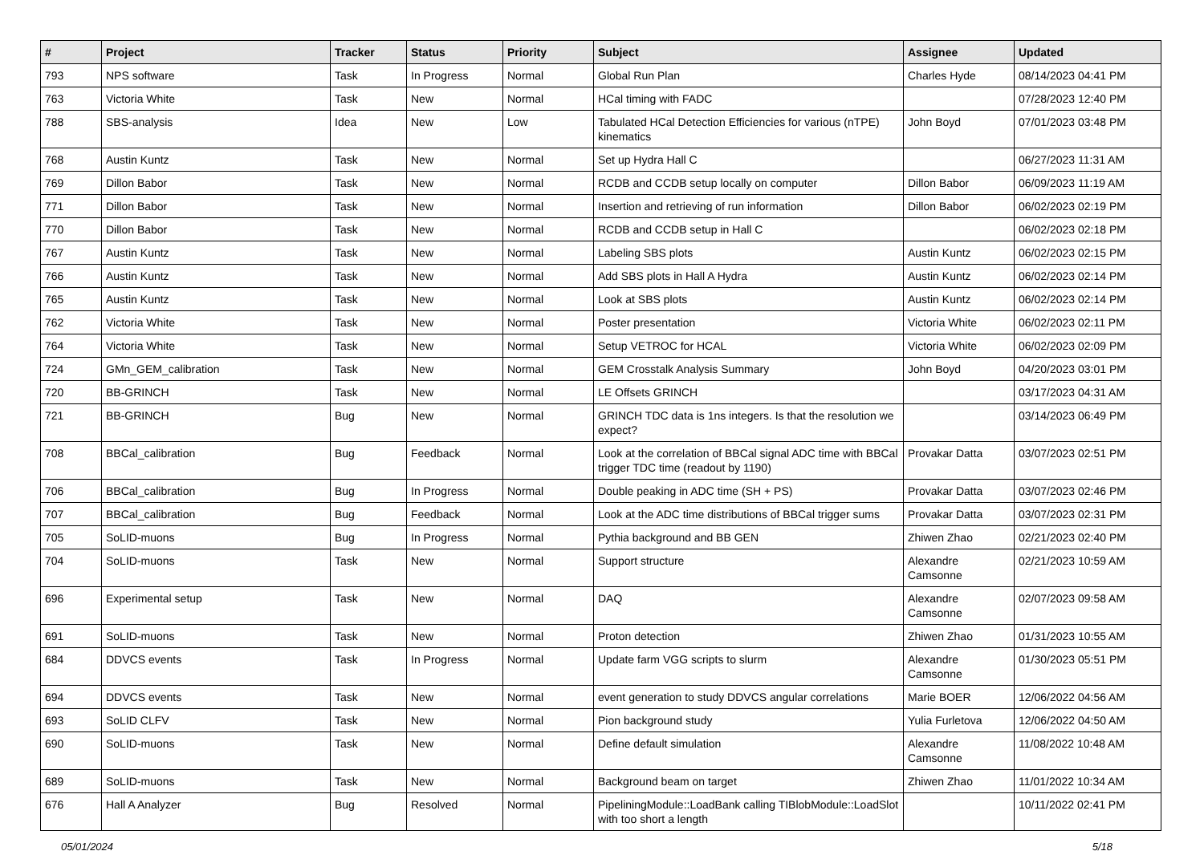| # | Project | Tracker | Status | Priority | Subject | Assignee | Updated |
| --- | --- | --- | --- | --- | --- | --- | --- |
| 793 | NPS software | Task | In Progress | Normal | Global Run Plan | Charles Hyde | 08/14/2023 04:41 PM |
| 763 | Victoria White | Task | New | Normal | HCal timing with FADC | | 07/28/2023 12:40 PM |
| 788 | SBS-analysis | Idea | New | Low | Tabulated HCal Detection Efficiencies for various (nTPE) kinematics | John Boyd | 07/01/2023 03:48 PM |
| 768 | Austin Kuntz | Task | New | Normal | Set up Hydra Hall C | | 06/27/2023 11:31 AM |
| 769 | Dillon Babor | Task | New | Normal | RCDB and CCDB setup locally on computer | Dillon Babor | 06/09/2023 11:19 AM |
| 771 | Dillon Babor | Task | New | Normal | Insertion and retrieving of run information | Dillon Babor | 06/02/2023 02:19 PM |
| 770 | Dillon Babor | Task | New | Normal | RCDB and CCDB setup in Hall C | | 06/02/2023 02:18 PM |
| 767 | Austin Kuntz | Task | New | Normal | Labeling SBS plots | Austin Kuntz | 06/02/2023 02:15 PM |
| 766 | Austin Kuntz | Task | New | Normal | Add SBS plots in Hall A Hydra | Austin Kuntz | 06/02/2023 02:14 PM |
| 765 | Austin Kuntz | Task | New | Normal | Look at SBS plots | Austin Kuntz | 06/02/2023 02:14 PM |
| 762 | Victoria White | Task | New | Normal | Poster presentation | Victoria White | 06/02/2023 02:11 PM |
| 764 | Victoria White | Task | New | Normal | Setup VETROC for HCAL | Victoria White | 06/02/2023 02:09 PM |
| 724 | GMn_GEM_calibration | Task | New | Normal | GEM Crosstalk Analysis Summary | John Boyd | 04/20/2023 03:01 PM |
| 720 | BB-GRINCH | Task | New | Normal | LE Offsets GRINCH | | 03/17/2023 04:31 AM |
| 721 | BB-GRINCH | Bug | New | Normal | GRINCH TDC data is 1ns integers. Is that the resolution we expect? | | 03/14/2023 06:49 PM |
| 708 | BBCal_calibration | Bug | Feedback | Normal | Look at the correlation of BBCal signal ADC time with BBCal trigger TDC time (readout by 1190) | Provakar Datta | 03/07/2023 02:51 PM |
| 706 | BBCal_calibration | Bug | In Progress | Normal | Double peaking in ADC time (SH + PS) | Provakar Datta | 03/07/2023 02:46 PM |
| 707 | BBCal_calibration | Bug | Feedback | Normal | Look at the ADC time distributions of BBCal trigger sums | Provakar Datta | 03/07/2023 02:31 PM |
| 705 | SoLID-muons | Bug | In Progress | Normal | Pythia background and BB GEN | Zhiwen Zhao | 02/21/2023 02:40 PM |
| 704 | SoLID-muons | Task | New | Normal | Support structure | Alexandre Camsonne | 02/21/2023 10:59 AM |
| 696 | Experimental setup | Task | New | Normal | DAQ | Alexandre Camsonne | 02/07/2023 09:58 AM |
| 691 | SoLID-muons | Task | New | Normal | Proton detection | Zhiwen Zhao | 01/31/2023 10:55 AM |
| 684 | DDVCS events | Task | In Progress | Normal | Update farm VGG scripts to slurm | Alexandre Camsonne | 01/30/2023 05:51 PM |
| 694 | DDVCS events | Task | New | Normal | event generation to study DDVCS angular correlations | Marie BOER | 12/06/2022 04:56 AM |
| 693 | SoLID CLFV | Task | New | Normal | Pion background study | Yulia Furletova | 12/06/2022 04:50 AM |
| 690 | SoLID-muons | Task | New | Normal | Define default simulation | Alexandre Camsonne | 11/08/2022 10:48 AM |
| 689 | SoLID-muons | Task | New | Normal | Background beam on target | Zhiwen Zhao | 11/01/2022 10:34 AM |
| 676 | Hall A Analyzer | Bug | Resolved | Normal | PipeliningModule::LoadBank calling TIBlobModule::LoadSlot with too short a length | | 10/11/2022 02:41 PM |
05/01/2024 5/18